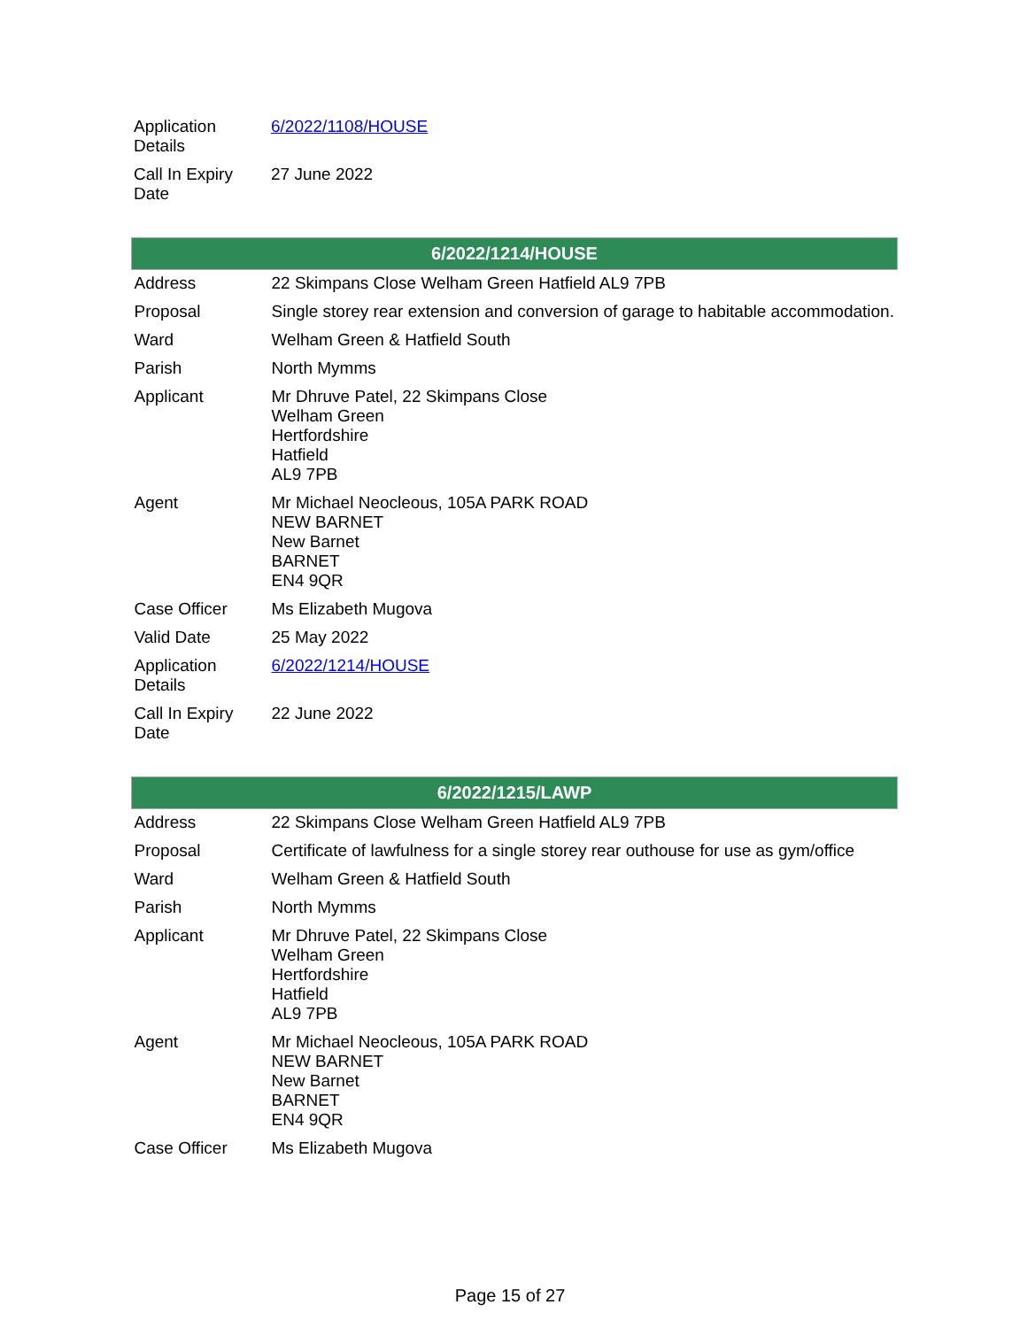| Application Details | 6/2022/1108/HOUSE |
| Call In Expiry Date | 27 June 2022 |
| 6/2022/1214/HOUSE | |
| --- | --- |
| Address | 22 Skimpans Close Welham Green Hatfield AL9 7PB |
| Proposal | Single storey rear extension and conversion of garage to habitable accommodation. |
| Ward | Welham Green & Hatfield South |
| Parish | North Mymms |
| Applicant | Mr Dhruve Patel, 22 Skimpans Close Welham Green Hertfordshire Hatfield AL9 7PB |
| Agent | Mr Michael Neocleous, 105A PARK ROAD NEW BARNET New Barnet BARNET EN4 9QR |
| Case Officer | Ms Elizabeth Mugova |
| Valid Date | 25 May 2022 |
| Application Details | 6/2022/1214/HOUSE |
| Call In Expiry Date | 22 June 2022 |
| 6/2022/1215/LAWP | |
| --- | --- |
| Address | 22 Skimpans Close Welham Green Hatfield AL9 7PB |
| Proposal | Certificate of lawfulness for a single storey rear outhouse for use as gym/office |
| Ward | Welham Green & Hatfield South |
| Parish | North Mymms |
| Applicant | Mr Dhruve Patel, 22 Skimpans Close Welham Green Hertfordshire Hatfield AL9 7PB |
| Agent | Mr Michael Neocleous, 105A PARK ROAD NEW BARNET New Barnet BARNET EN4 9QR |
| Case Officer | Ms Elizabeth Mugova |
Page 15 of 27